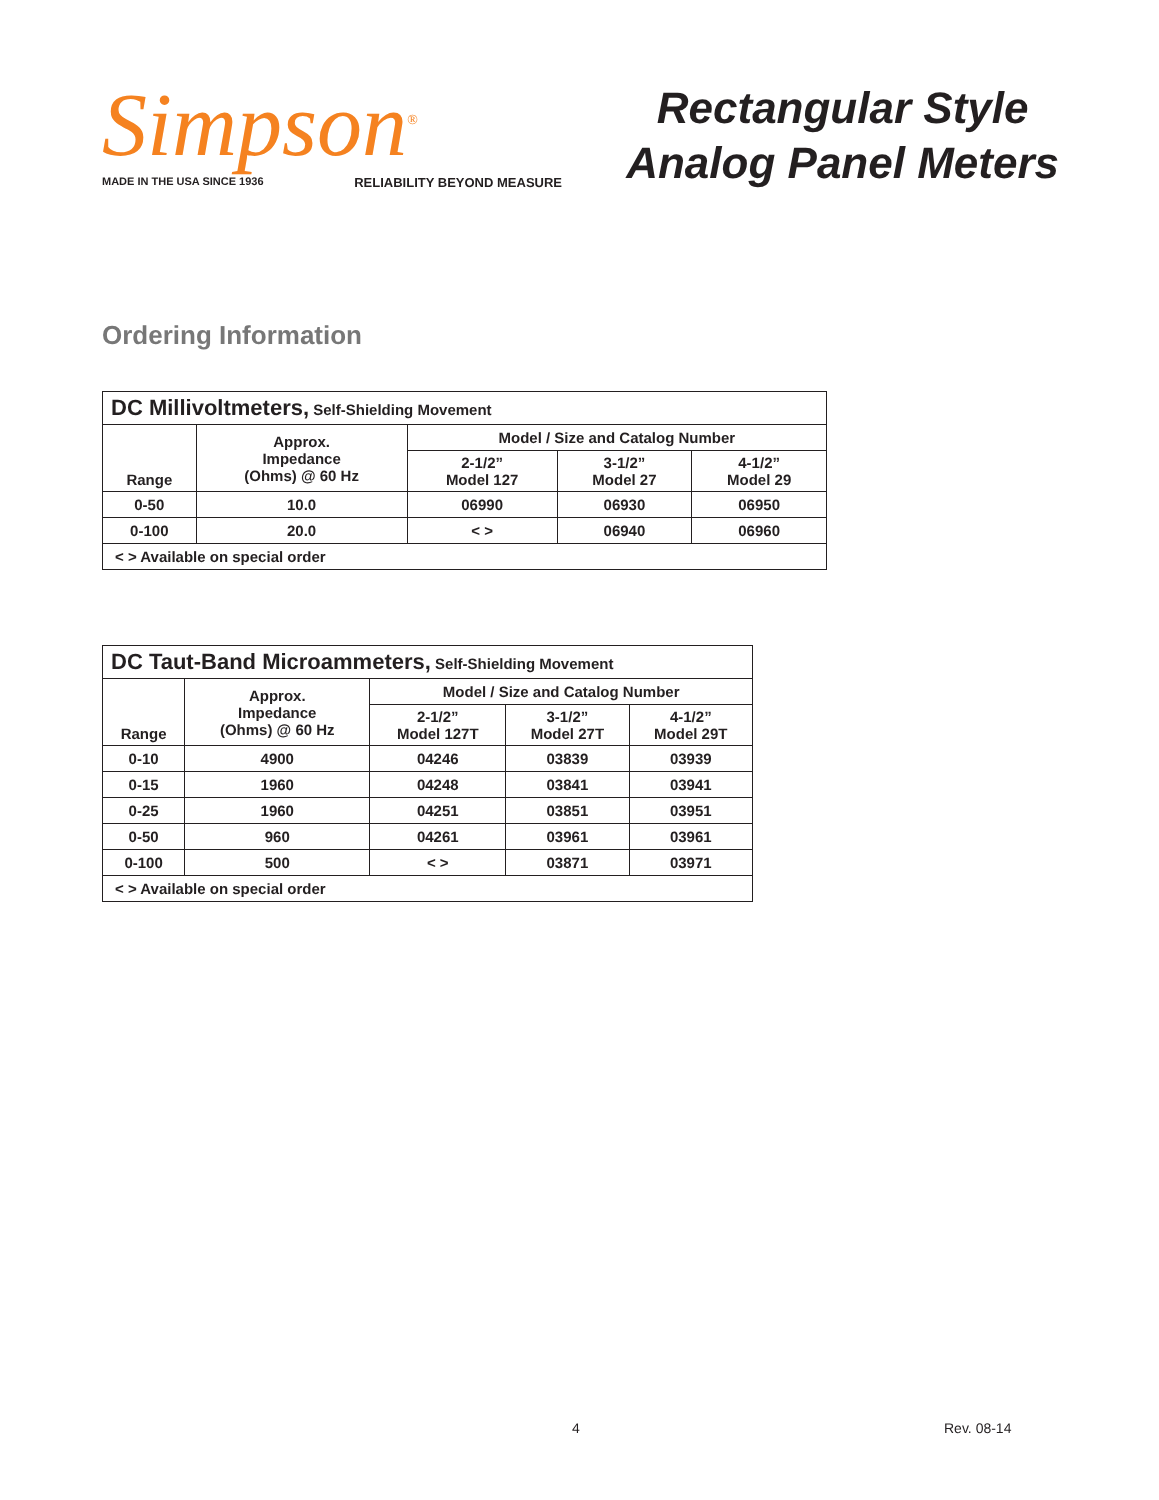Simpson<sup>®</sup>
MADE IN THE USA SINCE 1936 RELIABILITY BEYOND MEASURE
Rectangular Style
Analog Panel Meters
Ordering Information
| DC Millivoltmeters, Self-Shielding Movement | | | | |
| --- | --- | --- | --- | --- |
| Range | Approx. Impedance (Ohms) @ 60 Hz | Model / Size and Catalog Number | | |
| | | 2-1/2” Model 127 | 3-1/2” Model 27 | 4-1/2” Model 29 |
| 0-50 | 10.0 | 06990 | 06930 | 06950 |
| 0-100 | 20.0 | < > | 06940 | 06960 |
| < > Available on special order | | | | |
| DC Taut-Band Microammeters, Self-Shielding Movement | | | | |
| --- | --- | --- | --- | --- |
| Range | Approx. Impedance (Ohms) @ 60 Hz | Model / Size and Catalog Number | | |
| | | 2-1/2” Model 127T | 3-1/2” Model 27T | 4-1/2” Model 29T |
| 0-10 | 4900 | 04246 | 03839 | 03939 |
| 0-15 | 1960 | 04248 | 03841 | 03941 |
| 0-25 | 1960 | 04251 | 03851 | 03951 |
| 0-50 | 960 | 04261 | 03961 | 03961 |
| 0-100 | 500 | < > | 03871 | 03971 |
| < > Available on special order | | | | |
4 Rev. 08-14